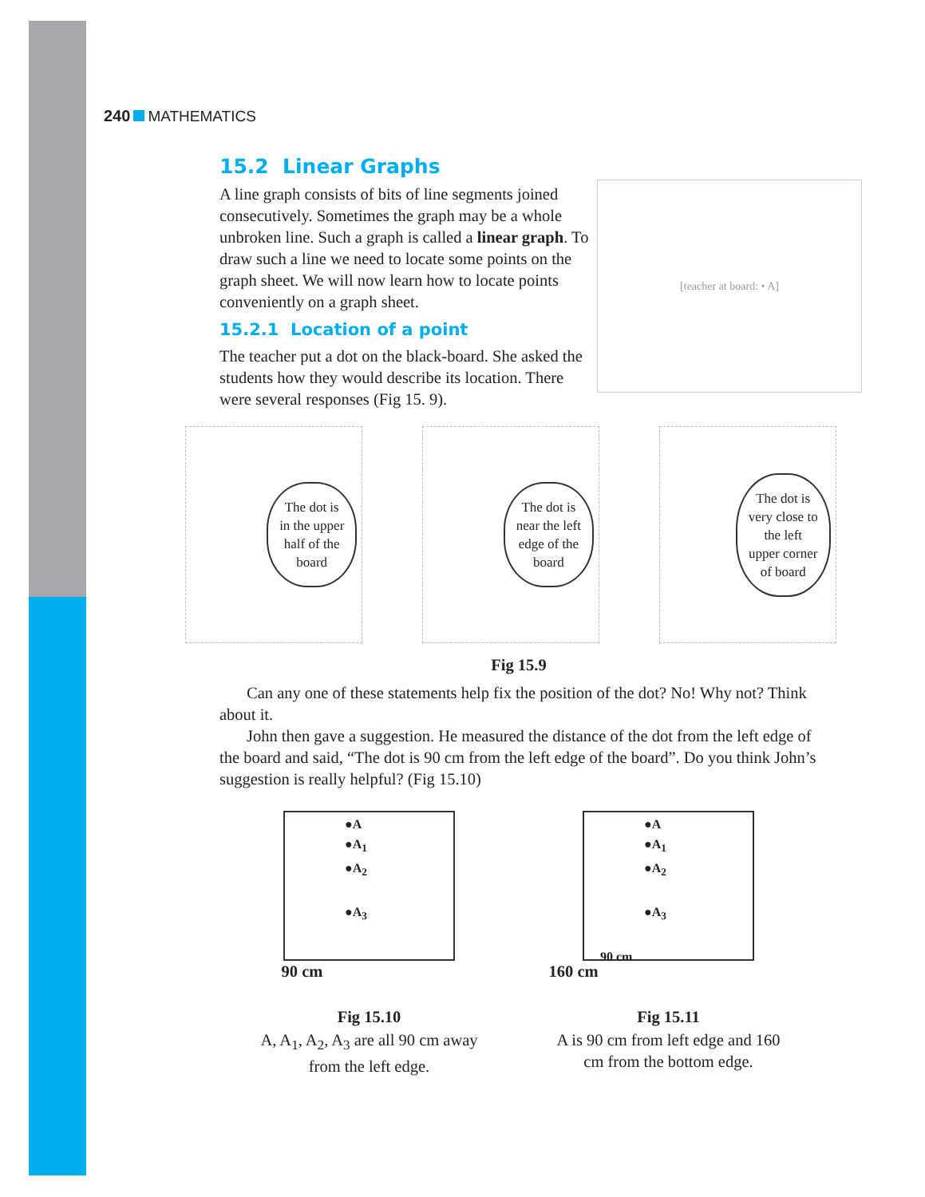240 MATHEMATICS
15.2 Linear Graphs
[teacher at board: • A]
A line graph consists of bits of line segments joined consecutively. Sometimes the graph may be a whole unbroken line. Such a graph is called a linear graph. To draw such a line we need to locate some points on the graph sheet. We will now learn how to locate points conveniently on a graph sheet.
15.2.1 Location of a point
The teacher put a dot on the black-board. She asked the students how they would describe its location. There were several responses (Fig 15. 9).
The dot is
in the upper
half of the
board
The dot is
near the left
edge of the
board
The dot is
very close to
the left
upper corner
of board
Fig 15.9
Can any one of these statements help fix the position of the dot? No! Why not? Think about it.
John then gave a suggestion. He measured the distance of the dot from the left edge of the board and said, “The dot is 90 cm from the left edge of the board”. Do you think John’s suggestion is really helpful? (Fig 15.10)
●A
●A<sub>1</sub>
●A<sub>2</sub>
●A<sub>3</sub>
90 cm
Fig 15.10
A, A<sub>1</sub>, A<sub>2</sub>, A<sub>3</sub> are all 90 cm away from the left edge.
●A
●A<sub>1</sub>
●A<sub>2</sub>
●A<sub>3</sub>
90 cm
160 cm
Fig 15.11
A is 90 cm from left edge and 160 cm from the bottom edge.